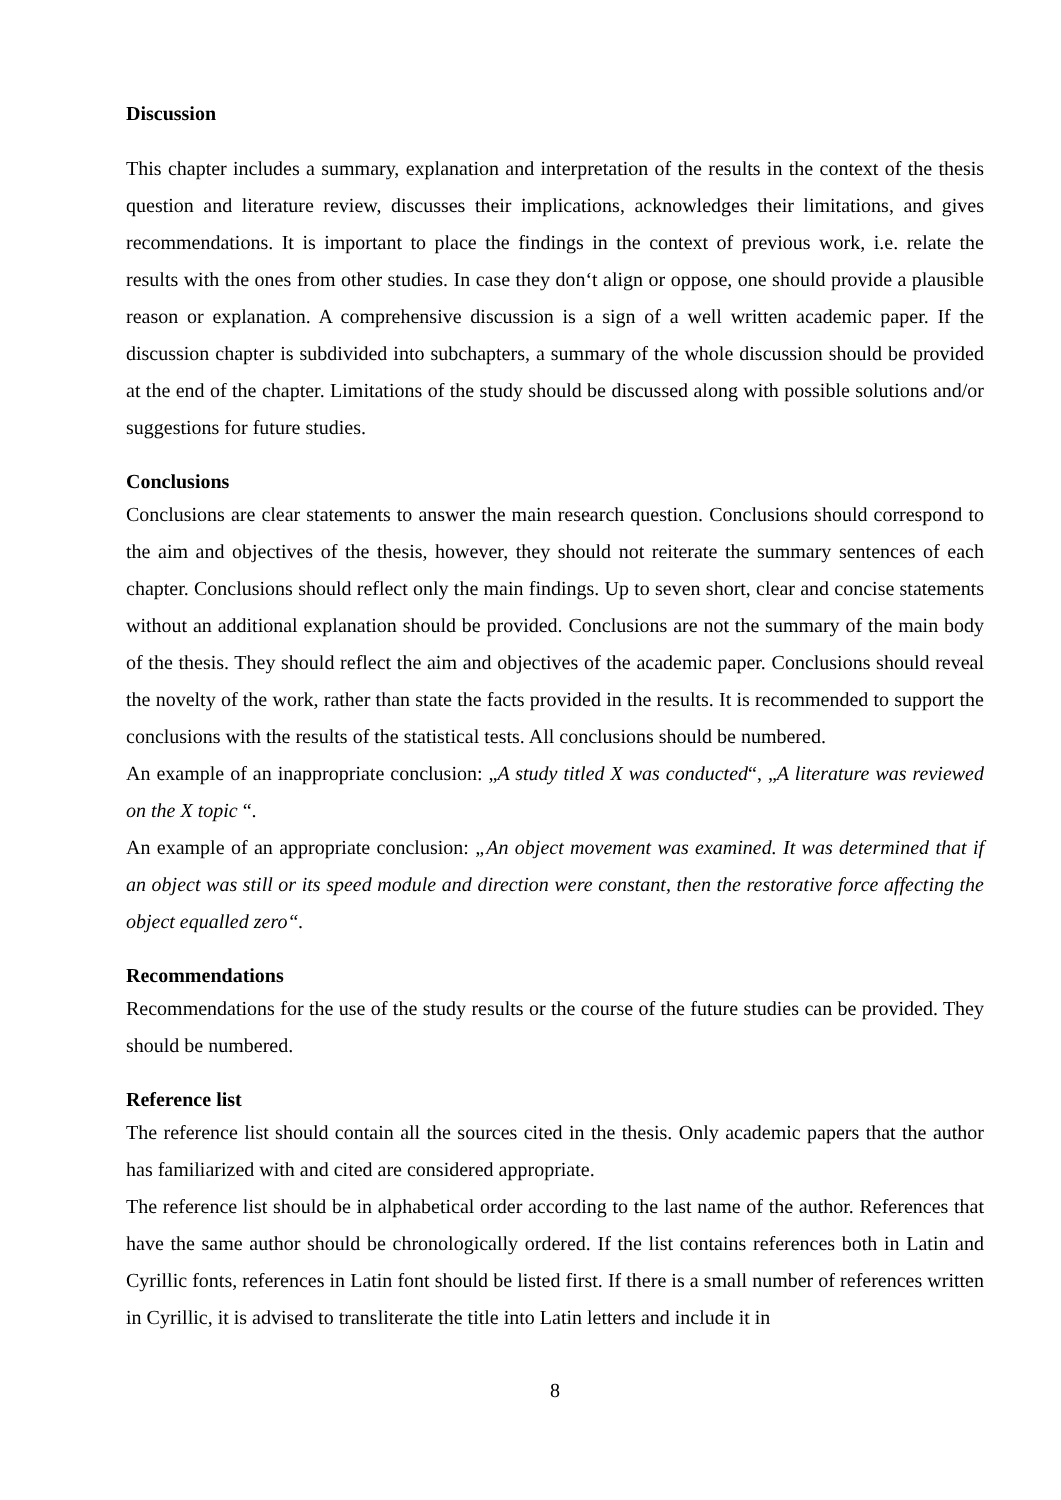Discussion
This chapter includes a summary, explanation and interpretation of the results in the context of the thesis question and literature review, discusses their implications, acknowledges their limitations, and gives recommendations. It is important to place the findings in the context of previous work, i.e. relate the results with the ones from other studies. In case they don‘t align or oppose, one should provide a plausible reason or explanation. A comprehensive discussion is a sign of a well written academic paper. If the discussion chapter is subdivided into subchapters, a summary of the whole discussion should be provided at the end of the chapter. Limitations of the study should be discussed along with possible solutions and/or suggestions for future studies.
Conclusions
Conclusions are clear statements to answer the main research question. Conclusions should correspond to the aim and objectives of the thesis, however, they should not reiterate the summary sentences of each chapter. Conclusions should reflect only the main findings. Up to seven short, clear and concise statements without an additional explanation should be provided. Conclusions are not the summary of the main body of the thesis. They should reflect the aim and objectives of the academic paper. Conclusions should reveal the novelty of the work, rather than state the facts provided in the results. It is recommended to support the conclusions with the results of the statistical tests. All conclusions should be numbered.
An example of an inappropriate conclusion: „A study titled X was conducted“, „A literature was reviewed on the X topic “.
An example of an appropriate conclusion: „An object movement was examined. It was determined that if an object was still or its speed module and direction were constant, then the restorative force affecting the object equalled zero“.
Recommendations
Recommendations for the use of the study results or the course of the future studies can be provided. They should be numbered.
Reference list
The reference list should contain all the sources cited in the thesis. Only academic papers that the author has familiarized with and cited are considered appropriate.
The reference list should be in alphabetical order according to the last name of the author. References that have the same author should be chronologically ordered. If the list contains references both in Latin and Cyrillic fonts, references in Latin font should be listed first. If there is a small number of references written in Cyrillic, it is advised to transliterate the title into Latin letters and include it in
8